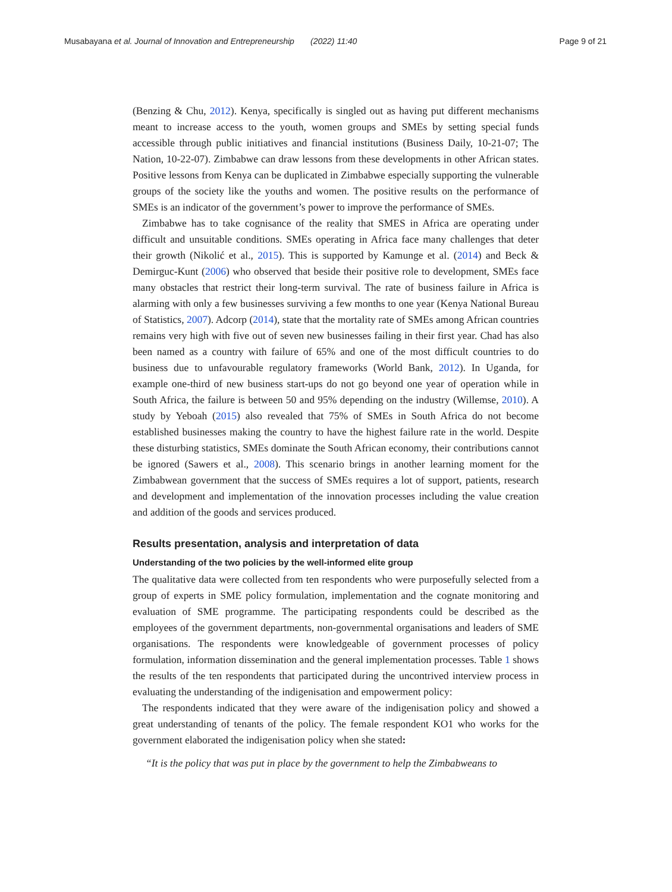Musabayana et al. Journal of Innovation and Entrepreneurship (2022) 11:40
Page 9 of 21
(Benzing & Chu, 2012). Kenya, specifically is singled out as having put different mechanisms meant to increase access to the youth, women groups and SMEs by setting special funds accessible through public initiatives and financial institutions (Business Daily, 10-21-07; The Nation, 10-22-07). Zimbabwe can draw lessons from these developments in other African states. Positive lessons from Kenya can be duplicated in Zimbabwe especially supporting the vulnerable groups of the society like the youths and women. The positive results on the performance of SMEs is an indicator of the government’s power to improve the performance of SMEs.
Zimbabwe has to take cognisance of the reality that SMES in Africa are operating under difficult and unsuitable conditions. SMEs operating in Africa face many challenges that deter their growth (Nikolić et al., 2015). This is supported by Kamunge et al. (2014) and Beck & Demirguc-Kunt (2006) who observed that beside their positive role to development, SMEs face many obstacles that restrict their long-term survival. The rate of business failure in Africa is alarming with only a few businesses surviving a few months to one year (Kenya National Bureau of Statistics, 2007). Adcorp (2014), state that the mortality rate of SMEs among African countries remains very high with five out of seven new businesses failing in their first year. Chad has also been named as a country with failure of 65% and one of the most difficult countries to do business due to unfavourable regulatory frameworks (World Bank, 2012). In Uganda, for example one-third of new business start-ups do not go beyond one year of operation while in South Africa, the failure is between 50 and 95% depending on the industry (Willemse, 2010). A study by Yeboah (2015) also revealed that 75% of SMEs in South Africa do not become established businesses making the country to have the highest failure rate in the world. Despite these disturbing statistics, SMEs dominate the South African economy, their contributions cannot be ignored (Sawers et al., 2008). This scenario brings in another learning moment for the Zimbabwean government that the success of SMEs requires a lot of support, patients, research and development and implementation of the innovation processes including the value creation and addition of the goods and services produced.
Results presentation, analysis and interpretation of data
Understanding of the two policies by the well-informed elite group
The qualitative data were collected from ten respondents who were purposefully selected from a group of experts in SME policy formulation, implementation and the cognate monitoring and evaluation of SME programme. The participating respondents could be described as the employees of the government departments, non-governmental organisations and leaders of SME organisations. The respondents were knowledgeable of government processes of policy formulation, information dissemination and the general implementation processes. Table 1 shows the results of the ten respondents that participated during the uncontrived interview process in evaluating the understanding of the indigenisation and empowerment policy:
The respondents indicated that they were aware of the indigenisation policy and showed a great understanding of tenants of the policy. The female respondent KO1 who works for the government elaborated the indigenisation policy when she stated:
“It is the policy that was put in place by the government to help the Zimbabweans to